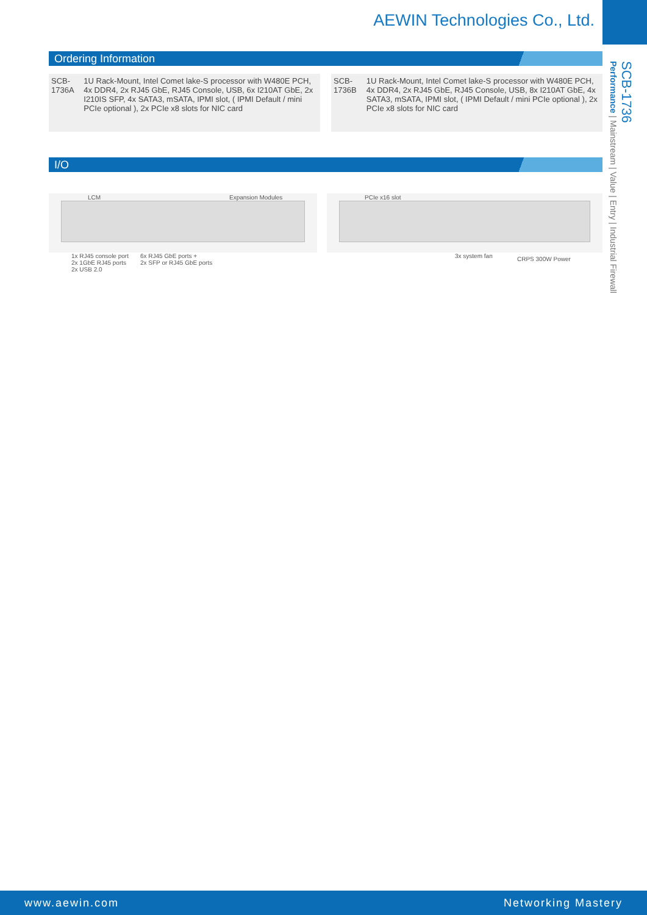AEWIN Technologies Co., Ltd.
SCB-1736
Performance | Mainstream | Value | Entry | Industrial Firewall
Ordering Information
| SCB-1736A | 1U Rack-Mount, Intel Comet lake-S processor with W480E PCH, 4x DDR4, 2x RJ45 GbE, RJ45 Console, USB, 6x I210AT GbE, 2x I210IS SFP, 4x SATA3, mSATA, IPMI slot, ( IPMI Default / mini PCIe optional ), 2x PCIe x8 slots for NIC card |
| SCB-1736B | 1U Rack-Mount, Intel Comet lake-S processor with W480E PCH, 4x DDR4, 2x RJ45 GbE, RJ45 Console, USB, 8x I210AT GbE, 4x SATA3, mSATA, IPMI slot, ( IPMI Default / mini PCIe optional ), 2x PCIe x8 slots for NIC card |
I/O
LCM Expansion Modules PCIe x16 slot
1x RJ45 console port
2x 1GbE RJ45 ports
2x USB 2.0
6x RJ45 GbE ports +
2x SFP or RJ45 GbE ports
3x system fan CRPS 300W Power
www.aewin.com Networking Mastery